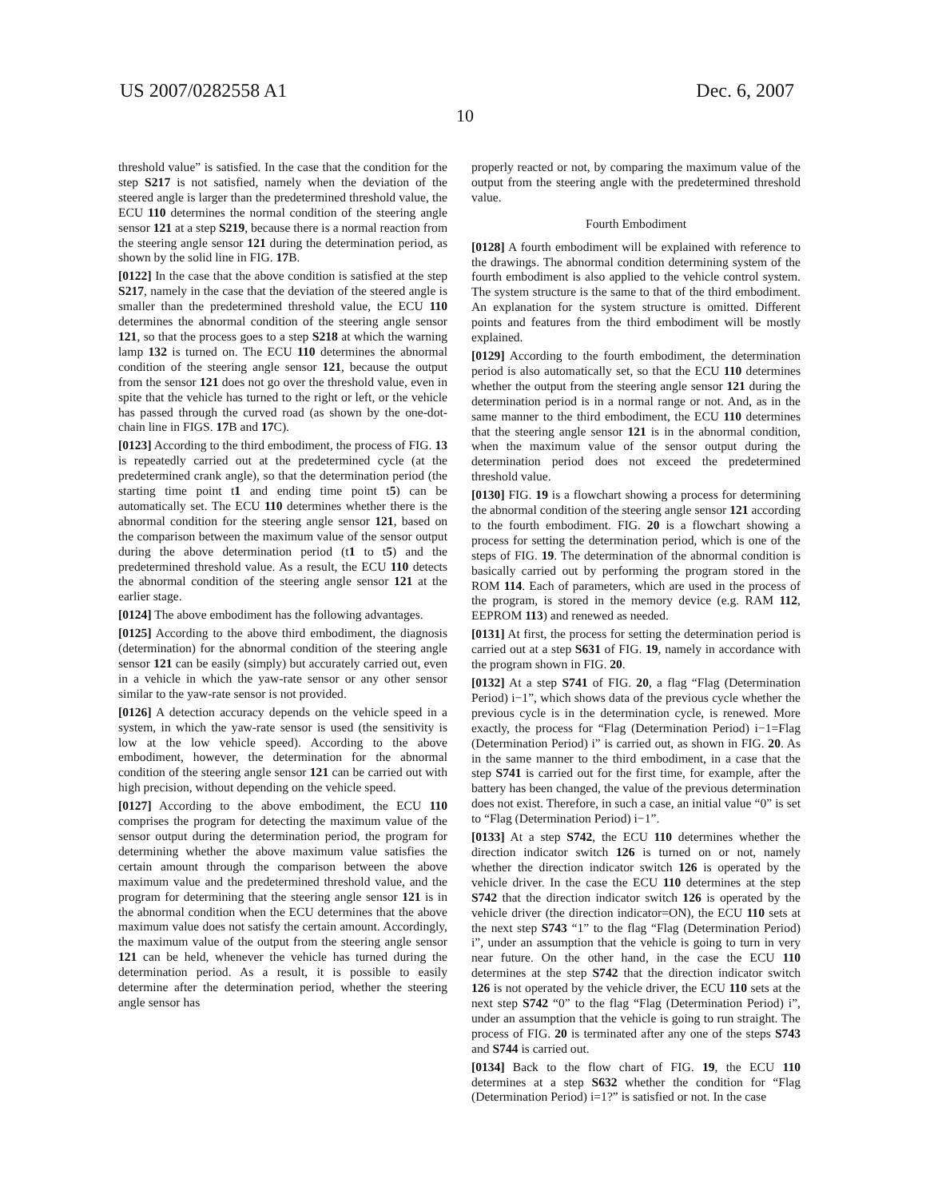US 2007/0282558 A1 Dec. 6, 2007
10
threshold value” is satisfied. In the case that the condition for the step S217 is not satisfied, namely when the deviation of the steered angle is larger than the predetermined threshold value, the ECU 110 determines the normal condition of the steering angle sensor 121 at a step S219, because there is a normal reaction from the steering angle sensor 121 during the determination period, as shown by the solid line in FIG. 17 B.
[0122] In the case that the above condition is satisfied at the step S217, namely in the case that the deviation of the steered angle is smaller than the predetermined threshold value, the ECU 110 determines the abnormal condition of the steering angle sensor 121, so that the process goes to a step S218 at which the warning lamp 132 is turned on. The ECU 110 determines the abnormal condition of the steering angle sensor 121, because the output from the sensor 121 does not go over the threshold value, even in spite that the vehicle has turned to the right or left, or the vehicle has passed through the curved road (as shown by the one-dot-chain line in FIGS. 17 B and 17 C).
[0123] According to the third embodiment, the process of FIG. 13 is repeatedly carried out at the predetermined cycle (at the predetermined crank angle), so that the determination period (the starting time point t1 and ending time point t5) can be automatically set. The ECU 110 determines whether there is the abnormal condition for the steering angle sensor 121, based on the comparison between the maximum value of the sensor output during the above determination period (t1 to t5) and the predetermined threshold value. As a result, the ECU 110 detects the abnormal condition of the steering angle sensor 121 at the earlier stage.
[0124] The above embodiment has the following advantages.
[0125] According to the above third embodiment, the diagnosis (determination) for the abnormal condition of the steering angle sensor 121 can be easily (simply) but accurately carried out, even in a vehicle in which the yaw-rate sensor or any other sensor similar to the yaw-rate sensor is not provided.
[0126] A detection accuracy depends on the vehicle speed in a system, in which the yaw-rate sensor is used (the sensitivity is low at the low vehicle speed). According to the above embodiment, however, the determination for the abnormal condition of the steering angle sensor 121 can be carried out with high precision, without depending on the vehicle speed.
[0127] According to the above embodiment, the ECU 110 comprises the program for detecting the maximum value of the sensor output during the determination period, the program for determining whether the above maximum value satisfies the certain amount through the comparison between the above maximum value and the predetermined threshold value, and the program for determining that the steering angle sensor 121 is in the abnormal condition when the ECU determines that the above maximum value does not satisfy the certain amount. Accordingly, the maximum value of the output from the steering angle sensor 121 can be held, whenever the vehicle has turned during the determination period. As a result, it is possible to easily determine after the determination period, whether the steering angle sensor has
properly reacted or not, by comparing the maximum value of the output from the steering angle with the predetermined threshold value.
Fourth Embodiment
[0128] A fourth embodiment will be explained with reference to the drawings. The abnormal condition determining system of the fourth embodiment is also applied to the vehicle control system. The system structure is the same to that of the third embodiment. An explanation for the system structure is omitted. Different points and features from the third embodiment will be mostly explained.
[0129] According to the fourth embodiment, the determination period is also automatically set, so that the ECU 110 determines whether the output from the steering angle sensor 121 during the determination period is in a normal range or not. And, as in the same manner to the third embodiment, the ECU 110 determines that the steering angle sensor 121 is in the abnormal condition, when the maximum value of the sensor output during the determination period does not exceed the predetermined threshold value.
[0130] FIG. 19 is a flowchart showing a process for determining the abnormal condition of the steering angle sensor 121 according to the fourth embodiment. FIG. 20 is a flowchart showing a process for setting the determination period, which is one of the steps of FIG. 19. The determination of the abnormal condition is basically carried out by performing the program stored in the ROM 114. Each of parameters, which are used in the process of the program, is stored in the memory device (e.g. RAM 112, EEPROM 113) and renewed as needed.
[0131] At first, the process for setting the determination period is carried out at a step S631 of FIG. 19, namely in accordance with the program shown in FIG. 20.
[0132] At a step S741 of FIG. 20, a flag “Flag (Determination Period) i−1”, which shows data of the previous cycle whether the previous cycle is in the determination cycle, is renewed. More exactly, the process for “Flag (Determination Period) i−1=Flag (Determination Period) i” is carried out, as shown in FIG. 20. As in the same manner to the third embodiment, in a case that the step S741 is carried out for the first time, for example, after the battery has been changed, the value of the previous determination does not exist. Therefore, in such a case, an initial value “0” is set to “Flag (Determination Period) i−1”.
[0133] At a step S742, the ECU 110 determines whether the direction indicator switch 126 is turned on or not, namely whether the direction indicator switch 126 is operated by the vehicle driver. In the case the ECU 110 determines at the step S742 that the direction indicator switch 126 is operated by the vehicle driver (the direction indicator=ON), the ECU 110 sets at the next step S743 “1” to the flag “Flag (Determination Period) i”, under an assumption that the vehicle is going to turn in very near future. On the other hand, in the case the ECU 110 determines at the step S742 that the direction indicator switch 126 is not operated by the vehicle driver, the ECU 110 sets at the next step S742 “0” to the flag “Flag (Determination Period) i”, under an assumption that the vehicle is going to run straight. The process of FIG. 20 is terminated after any one of the steps S743 and S744 is carried out.
[0134] Back to the flow chart of FIG. 19, the ECU 110 determines at a step S632 whether the condition for “Flag (Determination Period) i=1?” is satisfied or not. In the case